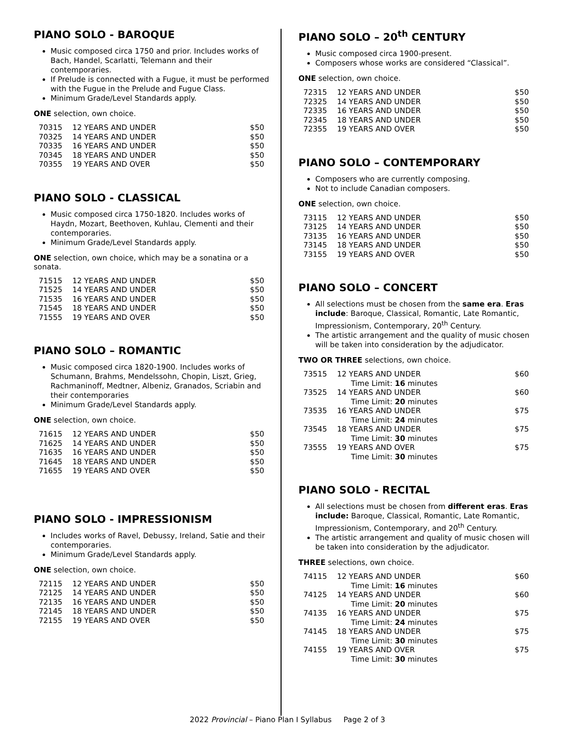PIANO SOLO - BAROQUE
Music composed circa 1750 and prior. Includes works of Bach, Handel, Scarlatti, Telemann and their contemporaries.
If Prelude is connected with a Fugue, it must be performed with the Fugue in the Prelude and Fugue Class.
Minimum Grade/Level Standards apply.
ONE selection, own choice.
| 70315 | 12 YEARS AND UNDER | $50 |
| 70325 | 14 YEARS AND UNDER | $50 |
| 70335 | 16 YEARS AND UNDER | $50 |
| 70345 | 18 YEARS AND UNDER | $50 |
| 70355 | 19 YEARS AND OVER | $50 |
PIANO SOLO - CLASSICAL
Music composed circa 1750-1820. Includes works of Haydn, Mozart, Beethoven, Kuhlau, Clementi and their contemporaries.
Minimum Grade/Level Standards apply.
ONE selection, own choice, which may be a sonatina or a sonata.
| 71515 | 12 YEARS AND UNDER | $50 |
| 71525 | 14 YEARS AND UNDER | $50 |
| 71535 | 16 YEARS AND UNDER | $50 |
| 71545 | 18 YEARS AND UNDER | $50 |
| 71555 | 19 YEARS AND OVER | $50 |
PIANO SOLO – ROMANTIC
Music composed circa 1820-1900. Includes works of Schumann, Brahms, Mendelssohn, Chopin, Liszt, Grieg, Rachmaninoff, Medtner, Albeniz, Granados, Scriabin and their contemporaries
Minimum Grade/Level Standards apply.
ONE selection, own choice.
| 71615 | 12 YEARS AND UNDER | $50 |
| 71625 | 14 YEARS AND UNDER | $50 |
| 71635 | 16 YEARS AND UNDER | $50 |
| 71645 | 18 YEARS AND UNDER | $50 |
| 71655 | 19 YEARS AND OVER | $50 |
PIANO SOLO - IMPRESSIONISM
Includes works of Ravel, Debussy, Ireland, Satie and their contemporaries.
Minimum Grade/Level Standards apply.
ONE selection, own choice.
| 72115 | 12 YEARS AND UNDER | $50 |
| 72125 | 14 YEARS AND UNDER | $50 |
| 72135 | 16 YEARS AND UNDER | $50 |
| 72145 | 18 YEARS AND UNDER | $50 |
| 72155 | 19 YEARS AND OVER | $50 |
PIANO SOLO – 20<sup>th</sup> CENTURY
Music composed circa 1900-present.
Composers whose works are considered “Classical”.
ONE selection, own choice.
| 72315 | 12 YEARS AND UNDER | $50 |
| 72325 | 14 YEARS AND UNDER | $50 |
| 72335 | 16 YEARS AND UNDER | $50 |
| 72345 | 18 YEARS AND UNDER | $50 |
| 72355 | 19 YEARS AND OVER | $50 |
PIANO SOLO – CONTEMPORARY
Composers who are currently composing.
Not to include Canadian composers.
ONE selection, own choice.
| 73115 | 12 YEARS AND UNDER | $50 |
| 73125 | 14 YEARS AND UNDER | $50 |
| 73135 | 16 YEARS AND UNDER | $50 |
| 73145 | 18 YEARS AND UNDER | $50 |
| 73155 | 19 YEARS AND OVER | $50 |
PIANO SOLO – CONCERT
All selections must be chosen from the same era. Eras include: Baroque, Classical, Romantic, Late Romantic, Impressionism, Contemporary, 20<sup>th</sup> Century.
The artistic arrangement and the quality of music chosen will be taken into consideration by the adjudicator.
TWO OR THREE selections, own choice.
| 73515 | 12 YEARS AND UNDER | $60 |
| | Time Limit: 16 minutes | |
| 73525 | 14 YEARS AND UNDER | $60 |
| | Time Limit: 20 minutes | |
| 73535 | 16 YEARS AND UNDER | $75 |
| | Time Limit: 24 minutes | |
| 73545 | 18 YEARS AND UNDER | $75 |
| | Time Limit: 30 minutes | |
| 73555 | 19 YEARS AND OVER | $75 |
| | Time Limit: 30 minutes | |
PIANO SOLO - RECITAL
All selections must be chosen from different eras. Eras include: Baroque, Classical, Romantic, Late Romantic, Impressionism, Contemporary, and 20<sup>th</sup> Century.
The artistic arrangement and quality of music chosen will be taken into consideration by the adjudicator.
THREE selections, own choice.
| 74115 | 12 YEARS AND UNDER | $60 |
| | Time Limit: 16 minutes | |
| 74125 | 14 YEARS AND UNDER | $60 |
| | Time Limit: 20 minutes | |
| 74135 | 16 YEARS AND UNDER | $75 |
| | Time Limit: 24 minutes | |
| 74145 | 18 YEARS AND UNDER | $75 |
| | Time Limit: 30 minutes | |
| 74155 | 19 YEARS AND OVER | $75 |
| | Time Limit: 30 minutes | |
2022 Provincial – Piano Plan I Syllabus Page 2 of 3